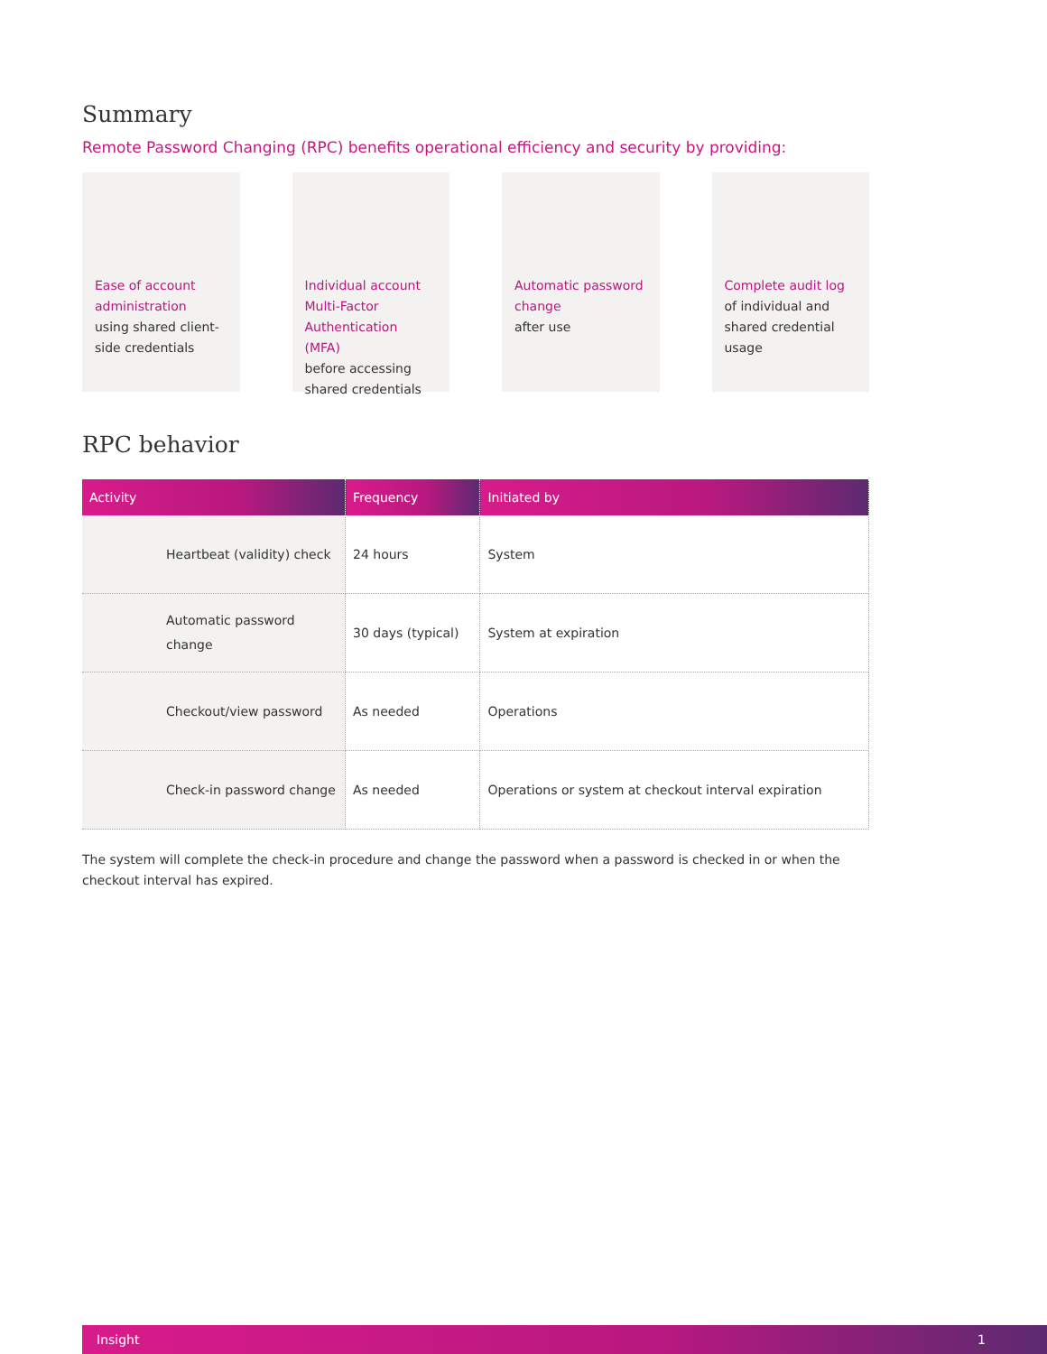Summary
Remote Password Changing (RPC) benefits operational efficiency and security by providing:
Ease of account administration
using shared client-side credentials
Individual account Multi-Factor Authentication (MFA)
before accessing shared credentials
Automatic password change
after use
Complete audit log
of individual and shared credential usage
RPC behavior
| Activity | Frequency | Initiated by |
| --- | --- | --- |
| Heartbeat (validity) check | 24 hours | System |
| Automatic password change | 30 days (typical) | System at expiration |
| Checkout/view password | As needed | Operations |
| Check-in password change | As needed | Operations or system at checkout interval expiration |
The system will complete the check-in procedure and change the password when a password is checked in or when the checkout interval has expired.
Insight 1